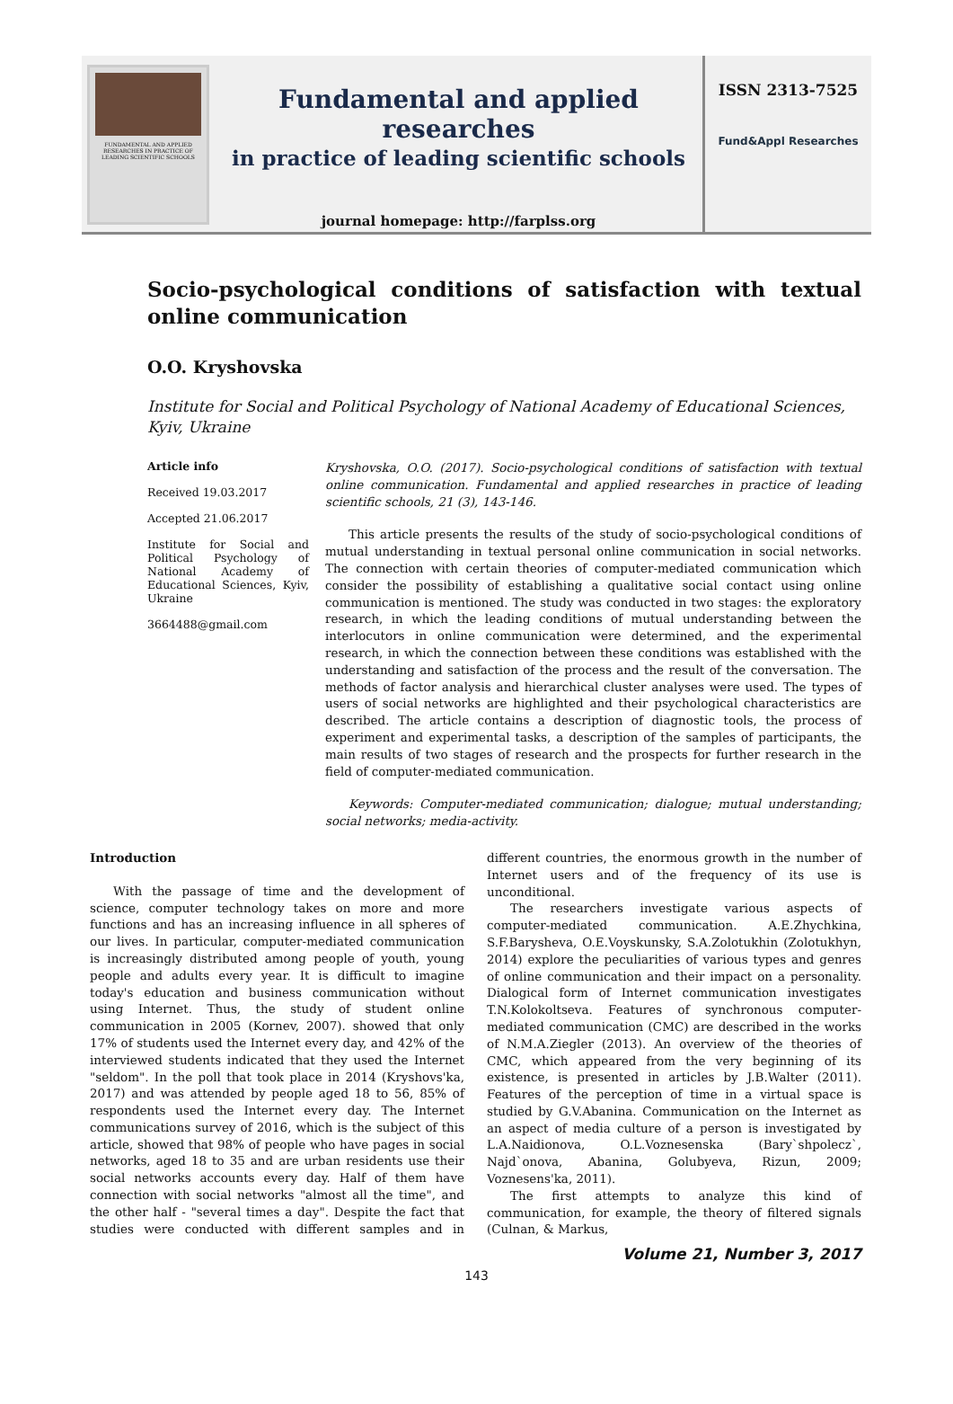FUNDAMENTAL AND APPLIED RESEARCHES IN PRACTICE OF LEADING SCIENTIFIC SCHOOLS
Fundamental and applied researches
in practice of leading scientific schools
journal homepage: http://farplss.org
ISSN 2313-7525
Fund&Appl Researches
Socio-psychological conditions of satisfaction with textual online communication
O.O. Kryshovska
Institute for Social and Political Psychology of National Academy of Educational Sciences, Kyiv, Ukraine
Article info
Received 19.03.2017
Accepted 21.06.2017
Institute for Social and Political Psychology of National Academy of Educational Sciences, Kyiv, Ukraine
3664488@gmail.com
Kryshovska, O.O. (2017). Socio-psychological conditions of satisfaction with textual online communication. Fundamental and applied researches in practice of leading scientific schools, 21 (3), 143-146.
This article presents the results of the study of socio-psychological conditions of mutual understanding in textual personal online communication in social networks. The connection with certain theories of computer-mediated communication which consider the possibility of establishing a qualitative social contact using online communication is mentioned. The study was conducted in two stages: the exploratory research, in which the leading conditions of mutual understanding between the interlocutors in online communication were determined, and the experimental research, in which the connection between these conditions was established with the understanding and satisfaction of the process and the result of the conversation. The methods of factor analysis and hierarchical cluster analyses were used. The types of users of social networks are highlighted and their psychological characteristics are described. The article contains a description of diagnostic tools, the process of experiment and experimental tasks, a description of the samples of participants, the main results of two stages of research and the prospects for further research in the field of computer-mediated communication.
Keywords: Computer-mediated communication; dialogue; mutual understanding; social networks; media-activity.
Introduction
With the passage of time and the development of science, computer technology takes on more and more functions and has an increasing influence in all spheres of our lives. In particular, computer-mediated communication is increasingly distributed among people of youth, young people and adults every year. It is difficult to imagine today's education and business communication without using Internet. Thus, the study of student online communication in 2005 (Kornev, 2007). showed that only 17% of students used the Internet every day, and 42% of the interviewed students indicated that they used the Internet "seldom". In the poll that took place in 2014 (Kryshovs'ka, 2017) and was attended by people aged 18 to 56, 85% of respondents used the Internet every day. The Internet communications survey of 2016, which is the subject of this article, showed that 98% of people who have pages in social networks, aged 18 to 35 and are urban residents use their social networks accounts every day. Half of them have connection with social networks "almost all the time", and the other half - "several times a day". Despite the fact that studies were conducted with different samples and in different countries, the enormous growth in the number of Internet users and of the frequency of its use is unconditional.
The researchers investigate various aspects of computer-mediated communication. A.E.Zhychkina, S.F.Barysheva, O.E.Voyskunsky, S.A.Zolotukhin (Zolotukhyn, 2014) explore the peculiarities of various types and genres of online communication and their impact on a personality. Dialogical form of Internet communication investigates T.N.Kolokoltseva. Features of synchronous computer-mediated communication (CMC) are described in the works of N.M.A.Ziegler (2013). An overview of the theories of CMC, which appeared from the very beginning of its existence, is presented in articles by J.B.Walter (2011). Features of the perception of time in a virtual space is studied by G.V.Abanina. Communication on the Internet as an aspect of media culture of a person is investigated by L.A.Naidionova, O.L.Voznesenska (Bary`shpolecz`, Najd`onova, Abanina, Golubyeva, Rizun, 2009; Voznesens'ka, 2011).
The first attempts to analyze this kind of communication, for example, the theory of filtered signals (Culnan, & Markus,
Volume 21, Number 3, 2017
143